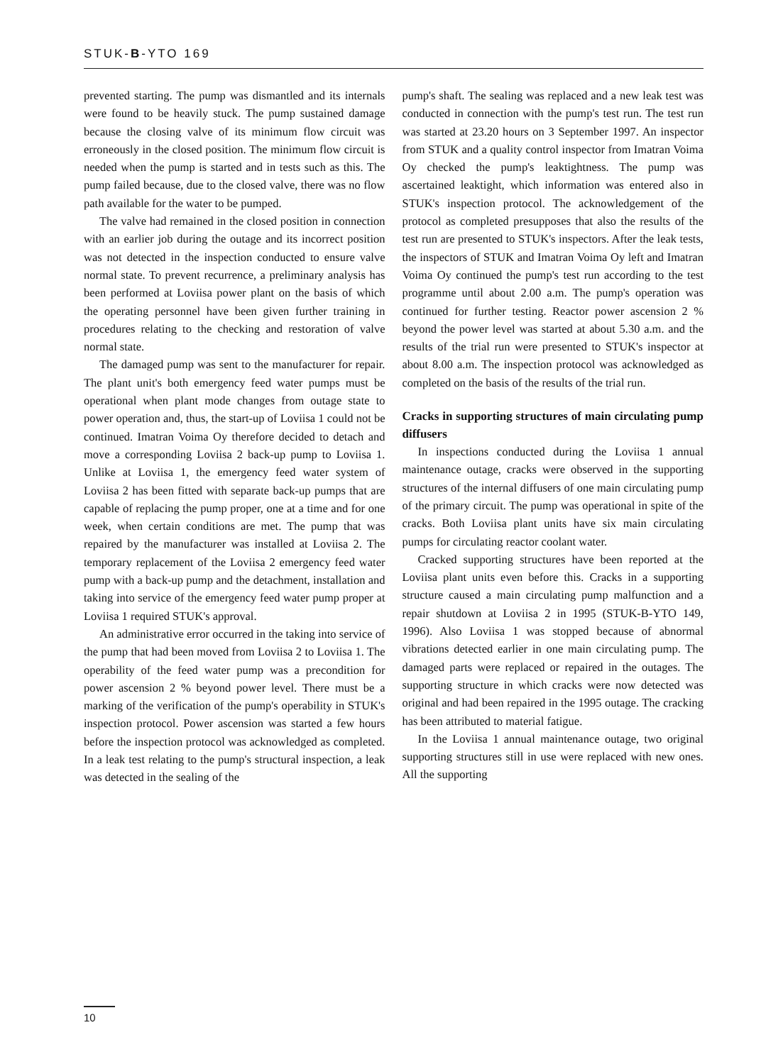STUK-B-YTO 169
prevented starting. The pump was dismantled and its internals were found to be heavily stuck. The pump sustained damage because the closing valve of its minimum flow circuit was erroneously in the closed position. The minimum flow circuit is needed when the pump is started and in tests such as this. The pump failed because, due to the closed valve, there was no flow path available for the water to be pumped.
The valve had remained in the closed position in connection with an earlier job during the outage and its incorrect position was not detected in the inspection conducted to ensure valve normal state. To prevent recurrence, a preliminary analysis has been performed at Loviisa power plant on the basis of which the operating personnel have been given further training in procedures relating to the checking and restoration of valve normal state.
The damaged pump was sent to the manufacturer for repair. The plant unit's both emergency feed water pumps must be operational when plant mode changes from outage state to power operation and, thus, the start-up of Loviisa 1 could not be continued. Imatran Voima Oy therefore decided to detach and move a corresponding Loviisa 2 back-up pump to Loviisa 1. Unlike at Loviisa 1, the emergency feed water system of Loviisa 2 has been fitted with separate back-up pumps that are capable of replacing the pump proper, one at a time and for one week, when certain conditions are met. The pump that was repaired by the manufacturer was installed at Loviisa 2. The temporary replacement of the Loviisa 2 emergency feed water pump with a back-up pump and the detachment, installation and taking into service of the emergency feed water pump proper at Loviisa 1 required STUK's approval.
An administrative error occurred in the taking into service of the pump that had been moved from Loviisa 2 to Loviisa 1. The operability of the feed water pump was a precondition for power ascension 2 % beyond power level. There must be a marking of the verification of the pump's operability in STUK's inspection protocol. Power ascension was started a few hours before the inspection protocol was acknowledged as completed. In a leak test relating to the pump's structural inspection, a leak was detected in the sealing of the
pump's shaft. The sealing was replaced and a new leak test was conducted in connection with the pump's test run. The test run was started at 23.20 hours on 3 September 1997. An inspector from STUK and a quality control inspector from Imatran Voima Oy checked the pump's leaktightness. The pump was ascertained leaktight, which information was entered also in STUK's inspection protocol. The acknowledgement of the protocol as completed presupposes that also the results of the test run are presented to STUK's inspectors. After the leak tests, the inspectors of STUK and Imatran Voima Oy left and Imatran Voima Oy continued the pump's test run according to the test programme until about 2.00 a.m. The pump's operation was continued for further testing. Reactor power ascension 2 % beyond the power level was started at about 5.30 a.m. and the results of the trial run were presented to STUK's inspector at about 8.00 a.m. The inspection protocol was acknowledged as completed on the basis of the results of the trial run.
Cracks in supporting structures of main circulating pump diffusers
In inspections conducted during the Loviisa 1 annual maintenance outage, cracks were observed in the supporting structures of the internal diffusers of one main circulating pump of the primary circuit. The pump was operational in spite of the cracks. Both Loviisa plant units have six main circulating pumps for circulating reactor coolant water.
Cracked supporting structures have been reported at the Loviisa plant units even before this. Cracks in a supporting structure caused a main circulating pump malfunction and a repair shutdown at Loviisa 2 in 1995 (STUK-B-YTO 149, 1996). Also Loviisa 1 was stopped because of abnormal vibrations detected earlier in one main circulating pump. The damaged parts were replaced or repaired in the outages. The supporting structure in which cracks were now detected was original and had been repaired in the 1995 outage. The cracking has been attributed to material fatigue.
In the Loviisa 1 annual maintenance outage, two original supporting structures still in use were replaced with new ones. All the supporting
10